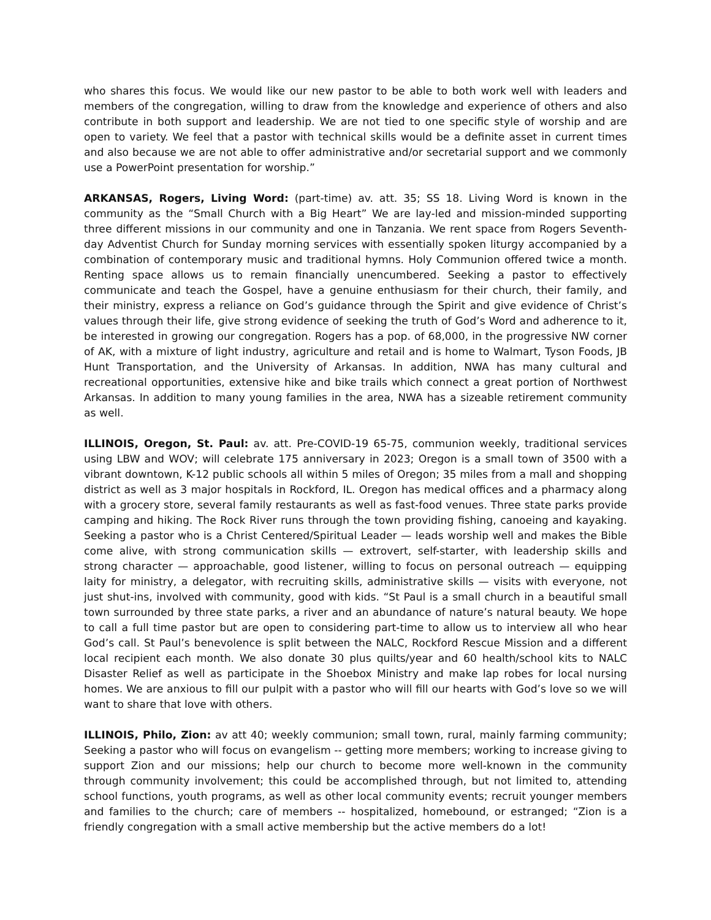who shares this focus. We would like our new pastor to be able to both work well with leaders and members of the congregation, willing to draw from the knowledge and experience of others and also contribute in both support and leadership. We are not tied to one specific style of worship and are open to variety. We feel that a pastor with technical skills would be a definite asset in current times and also because we are not able to offer administrative and/or secretarial support and we commonly use a PowerPoint presentation for worship.”
ARKANSAS, Rogers, Living Word: (part-time) av. att. 35; SS 18. Living Word is known in the community as the “Small Church with a Big Heart” We are lay-led and mission-minded supporting three different missions in our community and one in Tanzania. We rent space from Rogers Seventh-day Adventist Church for Sunday morning services with essentially spoken liturgy accompanied by a combination of contemporary music and traditional hymns. Holy Communion offered twice a month. Renting space allows us to remain financially unencumbered. Seeking a pastor to effectively communicate and teach the Gospel, have a genuine enthusiasm for their church, their family, and their ministry, express a reliance on God’s guidance through the Spirit and give evidence of Christ’s values through their life, give strong evidence of seeking the truth of God’s Word and adherence to it, be interested in growing our congregation. Rogers has a pop. of 68,000, in the progressive NW corner of AK, with a mixture of light industry, agriculture and retail and is home to Walmart, Tyson Foods, JB Hunt Transportation, and the University of Arkansas. In addition, NWA has many cultural and recreational opportunities, extensive hike and bike trails which connect a great portion of Northwest Arkansas. In addition to many young families in the area, NWA has a sizeable retirement community as well.
ILLINOIS, Oregon, St. Paul: av. att. Pre-COVID-19 65-75, communion weekly, traditional services using LBW and WOV; will celebrate 175 anniversary in 2023; Oregon is a small town of 3500 with a vibrant downtown, K-12 public schools all within 5 miles of Oregon; 35 miles from a mall and shopping district as well as 3 major hospitals in Rockford, IL. Oregon has medical offices and a pharmacy along with a grocery store, several family restaurants as well as fast-food venues. Three state parks provide camping and hiking. The Rock River runs through the town providing fishing, canoeing and kayaking. Seeking a pastor who is a Christ Centered/Spiritual Leader — leads worship well and makes the Bible come alive, with strong communication skills — extrovert, self-starter, with leadership skills and strong character — approachable, good listener, willing to focus on personal outreach — equipping laity for ministry, a delegator, with recruiting skills, administrative skills — visits with everyone, not just shut-ins, involved with community, good with kids. “St Paul is a small church in a beautiful small town surrounded by three state parks, a river and an abundance of nature’s natural beauty. We hope to call a full time pastor but are open to considering part-time to allow us to interview all who hear God’s call. St Paul’s benevolence is split between the NALC, Rockford Rescue Mission and a different local recipient each month. We also donate 30 plus quilts/year and 60 health/school kits to NALC Disaster Relief as well as participate in the Shoebox Ministry and make lap robes for local nursing homes. We are anxious to fill our pulpit with a pastor who will fill our hearts with God’s love so we will want to share that love with others.
ILLINOIS, Philo, Zion: av att 40; weekly communion; small town, rural, mainly farming community; Seeking a pastor who will focus on evangelism -- getting more members; working to increase giving to support Zion and our missions; help our church to become more well-known in the community through community involvement; this could be accomplished through, but not limited to, attending school functions, youth programs, as well as other local community events; recruit younger members and families to the church; care of members -- hospitalized, homebound, or estranged; “Zion is a friendly congregation with a small active membership but the active members do a lot!